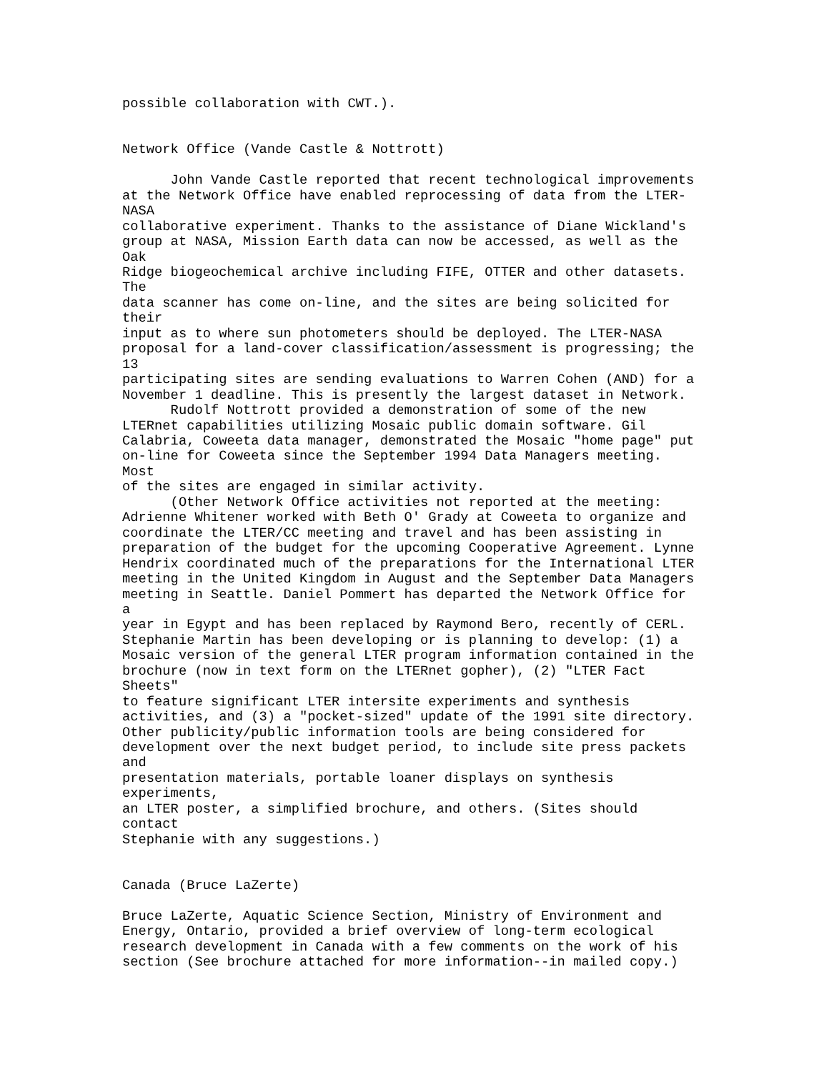possible collaboration with CWT.).


Network Office (Vande Castle & Nottrott)

      John Vande Castle reported that recent technological improvements
at the Network Office have enabled reprocessing of data from the LTER-
NASA
collaborative experiment. Thanks to the assistance of Diane Wickland's
group at NASA, Mission Earth data can now be accessed, as well as the
Oak
Ridge biogeochemical archive including FIFE, OTTER and other datasets.
The
data scanner has come on-line, and the sites are being solicited for
their
input as to where sun photometers should be deployed. The LTER-NASA
proposal for a land-cover classification/assessment is progressing; the
13
participating sites are sending evaluations to Warren Cohen (AND) for a
November 1 deadline. This is presently the largest dataset in Network.
      Rudolf Nottrott provided a demonstration of some of the new
LTERnet capabilities utilizing Mosaic public domain software. Gil
Calabria, Coweeta data manager, demonstrated the Mosaic "home page" put
on-line for Coweeta since the September 1994 Data Managers meeting.
Most
of the sites are engaged in similar activity.
      (Other Network Office activities not reported at the meeting:
Adrienne Whitener worked with Beth O' Grady at Coweeta to organize and
coordinate the LTER/CC meeting and travel and has been assisting in
preparation of the budget for the upcoming Cooperative Agreement. Lynne
Hendrix coordinated much of the preparations for the International LTER
meeting in the United Kingdom in August and the September Data Managers
meeting in Seattle. Daniel Pommert has departed the Network Office for
a
year in Egypt and has been replaced by Raymond Bero, recently of CERL.
Stephanie Martin has been developing or is planning to develop: (1) a
Mosaic version of the general LTER program information contained in the
brochure (now in text form on the LTERnet gopher), (2) "LTER Fact
Sheets"
to feature significant LTER intersite experiments and synthesis
activities, and (3) a "pocket-sized" update of the 1991 site directory.
Other publicity/public information tools are being considered for
development over the next budget period, to include site press packets
and
presentation materials, portable loaner displays on synthesis
experiments,
an LTER poster, a simplified brochure, and others. (Sites should
contact
Stephanie with any suggestions.)


Canada (Bruce LaZerte)

Bruce LaZerte, Aquatic Science Section, Ministry of Environment and
Energy, Ontario, provided a brief overview of long-term ecological
research development in Canada with a few comments on the work of his
section (See brochure attached for more information--in mailed copy.)